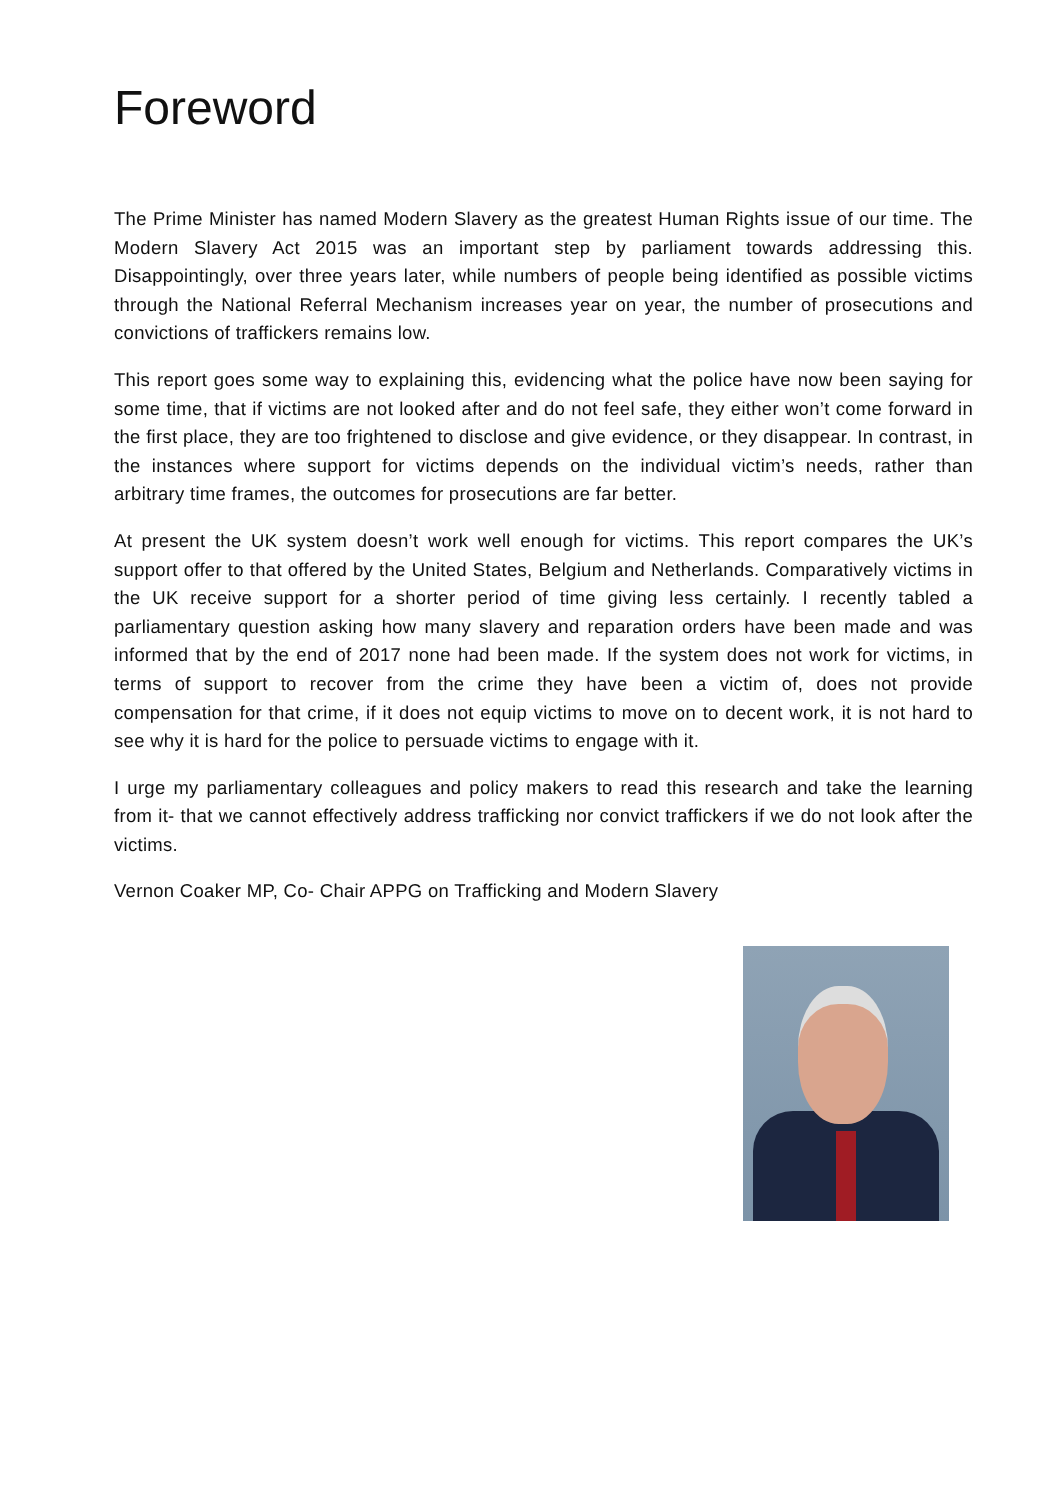Foreword
The Prime Minister has named Modern Slavery as the greatest Human Rights issue of our time. The Modern Slavery Act 2015 was an important step by parliament towards addressing this. Disappointingly, over three years later, while numbers of people being identified as possible victims through the National Referral Mechanism increases year on year, the number of prosecutions and convictions of traffickers remains low.
This report goes some way to explaining this, evidencing what the police have now been saying for some time, that if victims are not looked after and do not feel safe, they either won’t come forward in the first place, they are too frightened to disclose and give evidence, or they disappear. In contrast, in the instances where support for victims depends on the individual victim’s needs, rather than arbitrary time frames, the outcomes for prosecutions are far better.
At present the UK system doesn’t work well enough for victims. This report compares the UK’s support offer to that offered by the United States, Belgium and Netherlands. Comparatively victims in the UK receive support for a shorter period of time giving less certainly. I recently tabled a parliamentary question asking how many slavery and reparation orders have been made and was informed that by the end of 2017 none had been made. If the system does not work for victims, in terms of support to recover from the crime they have been a victim of, does not provide compensation for that crime, if it does not equip victims to move on to decent work, it is not hard to see why it is hard for the police to persuade victims to engage with it.
I urge my parliamentary colleagues and policy makers to read this research and take the learning from it- that we cannot effectively address trafficking nor convict traffickers if we do not look after the victims.
Vernon Coaker MP, Co- Chair APPG on Trafficking and Modern Slavery